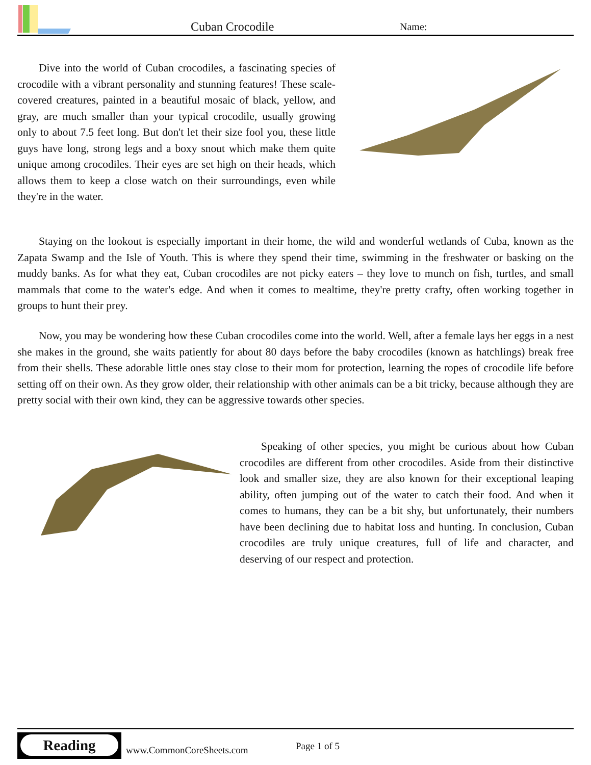Cuban Crocodile Name:
Dive into the world of Cuban crocodiles, a fascinating species of crocodile with a vibrant personality and stunning features! These scale-covered creatures, painted in a beautiful mosaic of black, yellow, and gray, are much smaller than your typical crocodile, usually growing only to about 7.5 feet long. But don't let their size fool you, these little guys have long, strong legs and a boxy snout which make them quite unique among crocodiles. Their eyes are set high on their heads, which allows them to keep a close watch on their surroundings, even while they're in the water.
Staying on the lookout is especially important in their home, the wild and wonderful wetlands of Cuba, known as the Zapata Swamp and the Isle of Youth. This is where they spend their time, swimming in the freshwater or basking on the muddy banks. As for what they eat, Cuban crocodiles are not picky eaters – they love to munch on fish, turtles, and small mammals that come to the water's edge. And when it comes to mealtime, they're pretty crafty, often working together in groups to hunt their prey.
Now, you may be wondering how these Cuban crocodiles come into the world. Well, after a female lays her eggs in a nest she makes in the ground, she waits patiently for about 80 days before the baby crocodiles (known as hatchlings) break free from their shells. These adorable little ones stay close to their mom for protection, learning the ropes of crocodile life before setting off on their own. As they grow older, their relationship with other animals can be a bit tricky, because although they are pretty social with their own kind, they can be aggressive towards other species.
Speaking of other species, you might be curious about how Cuban crocodiles are different from other crocodiles. Aside from their distinctive look and smaller size, they are also known for their exceptional leaping ability, often jumping out of the water to catch their food. And when it comes to humans, they can be a bit shy, but unfortunately, their numbers have been declining due to habitat loss and hunting. In conclusion, Cuban crocodiles are truly unique creatures, full of life and character, and deserving of our respect and protection.
Reading
www.CommonCoreSheets.com Page 1 of 5